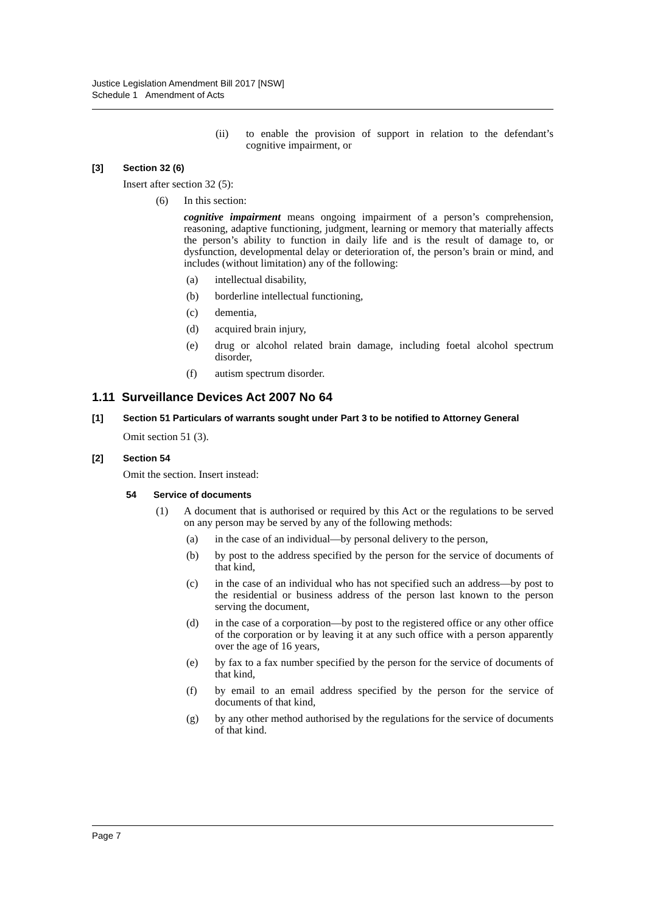Justice Legislation Amendment Bill 2017 [NSW]
Schedule 1 Amendment of Acts
(ii) to enable the provision of support in relation to the defendant’s cognitive impairment, or
[3] Section 32 (6)
Insert after section 32 (5):
(6) In this section:
cognitive impairment means ongoing impairment of a person’s comprehension, reasoning, adaptive functioning, judgment, learning or memory that materially affects the person’s ability to function in daily life and is the result of damage to, or dysfunction, developmental delay or deterioration of, the person’s brain or mind, and includes (without limitation) any of the following:
(a) intellectual disability,
(b) borderline intellectual functioning,
(c) dementia,
(d) acquired brain injury,
(e) drug or alcohol related brain damage, including foetal alcohol spectrum disorder,
(f) autism spectrum disorder.
1.11 Surveillance Devices Act 2007 No 64
[1] Section 51 Particulars of warrants sought under Part 3 to be notified to Attorney General
Omit section 51 (3).
[2] Section 54
Omit the section. Insert instead:
54 Service of documents
(1) A document that is authorised or required by this Act or the regulations to be served on any person may be served by any of the following methods:
(a) in the case of an individual—by personal delivery to the person,
(b) by post to the address specified by the person for the service of documents of that kind,
(c) in the case of an individual who has not specified such an address—by post to the residential or business address of the person last known to the person serving the document,
(d) in the case of a corporation—by post to the registered office or any other office of the corporation or by leaving it at any such office with a person apparently over the age of 16 years,
(e) by fax to a fax number specified by the person for the service of documents of that kind,
(f) by email to an email address specified by the person for the service of documents of that kind,
(g) by any other method authorised by the regulations for the service of documents of that kind.
Page 7